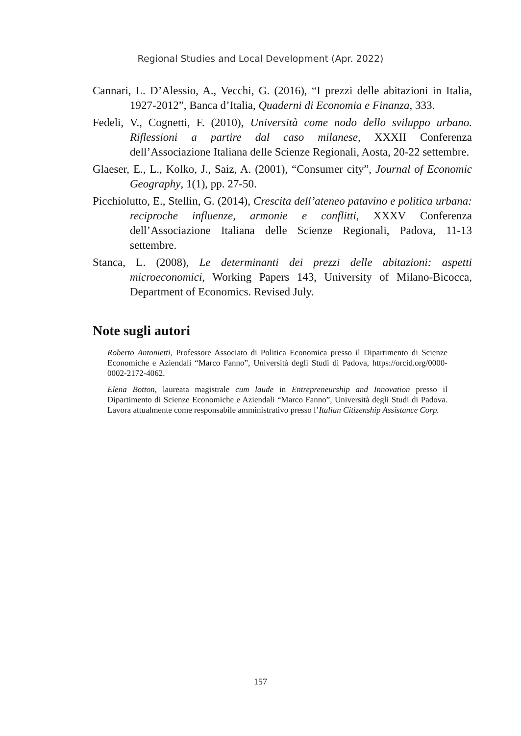Regional Studies and Local Development (Apr. 2022)
Cannari, L. D’Alessio, A., Vecchi, G. (2016), “I prezzi delle abitazioni in Italia, 1927-2012”, Banca d’Italia, Quaderni di Economia e Finanza, 333.
Fedeli, V., Cognetti, F. (2010), Università come nodo dello sviluppo urbano. Riflessioni a partire dal caso milanese, XXXII Conferenza dell’Associazione Italiana delle Scienze Regionali, Aosta, 20-22 settembre.
Glaeser, E., L., Kolko, J., Saiz, A. (2001), “Consumer city”, Journal of Economic Geography, 1(1), pp. 27-50.
Picchiolutto, E., Stellin, G. (2014), Crescita dell’ateneo patavino e politica urbana: reciproche influenze, armonie e conflitti, XXXV Conferenza dell’Associazione Italiana delle Scienze Regionali, Padova, 11-13 settembre.
Stanca, L. (2008), Le determinanti dei prezzi delle abitazioni: aspetti microeconomici, Working Papers 143, University of Milano-Bicocca, Department of Economics. Revised July.
Note sugli autori
Roberto Antonietti, Professore Associato di Politica Economica presso il Dipartimento di Scienze Economiche e Aziendali “Marco Fanno”, Università degli Studi di Padova, https://orcid.org/0000-0002-2172-4062.
Elena Botton, laureata magistrale cum laude in Entrepreneurship and Innovation presso il Dipartimento di Scienze Economiche e Aziendali “Marco Fanno”, Università degli Studi di Padova. Lavora attualmente come responsabile amministrativo presso l’Italian Citizenship Assistance Corp.
157